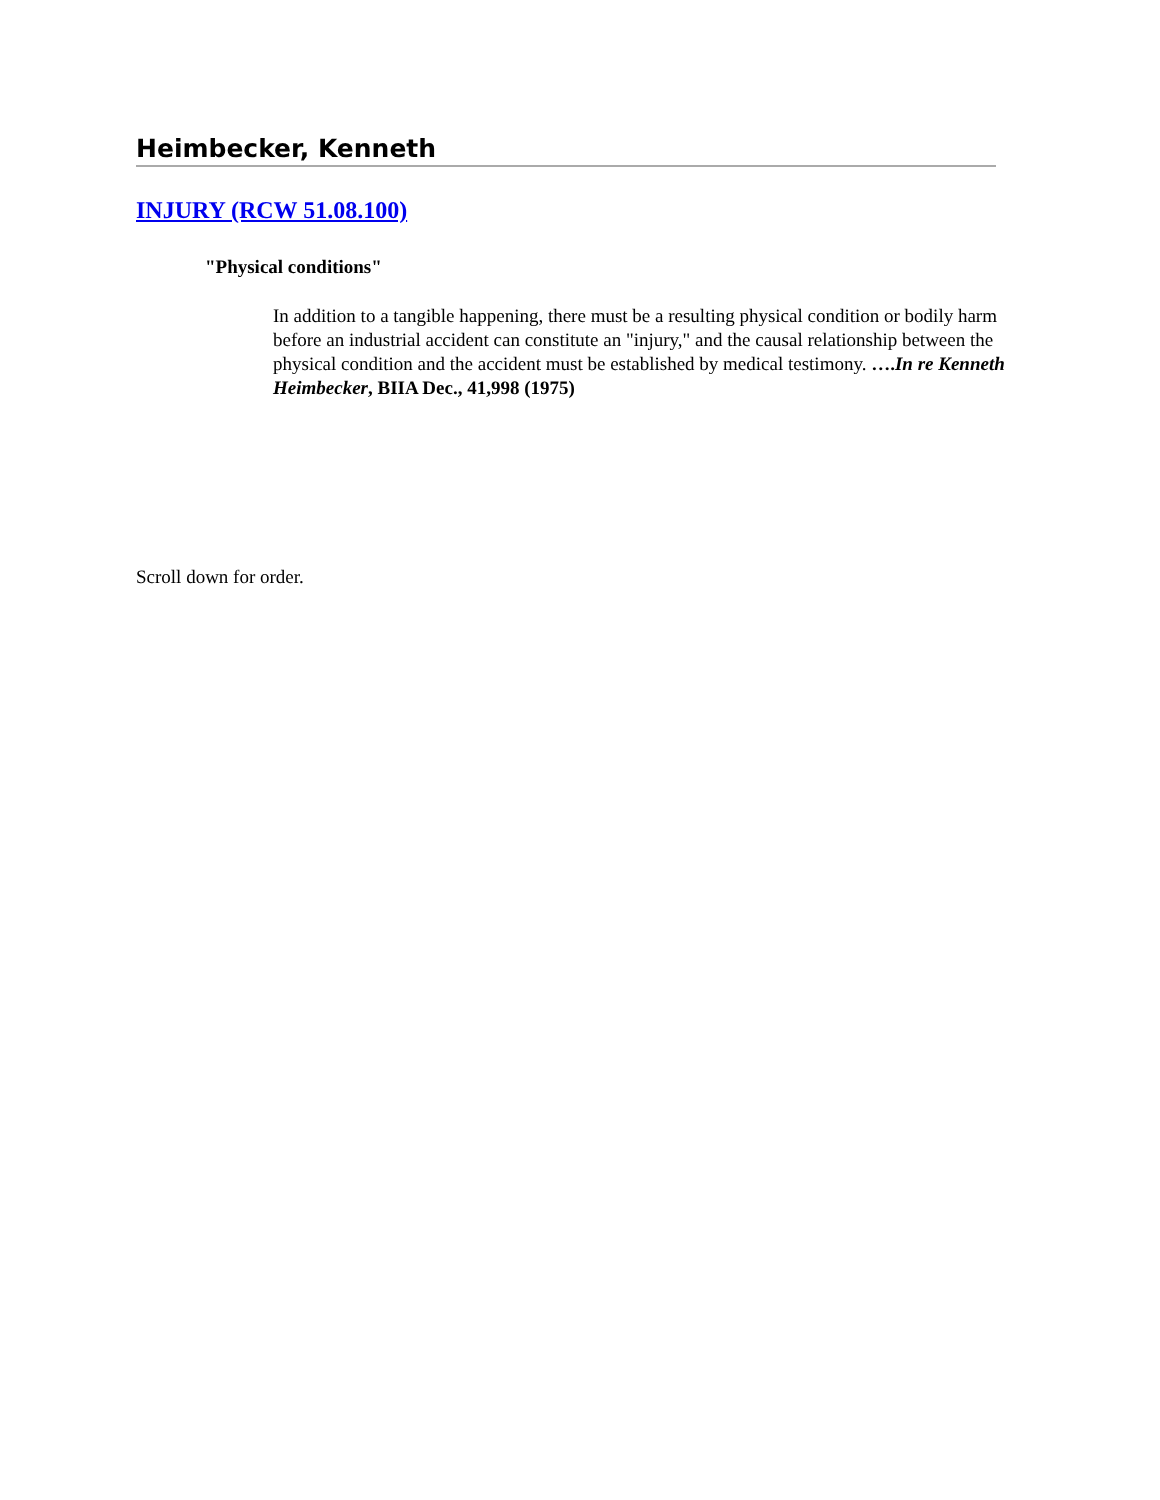Heimbecker, Kenneth
INJURY (RCW 51.08.100)
"Physical conditions"
In addition to a tangible happening, there must be a resulting physical condition or bodily harm before an industrial accident can constitute an "injury," and the causal relationship between the physical condition and the accident must be established by medical testimony. ….In re Kenneth Heimbecker, BIIA Dec., 41,998 (1975)
Scroll down for order.